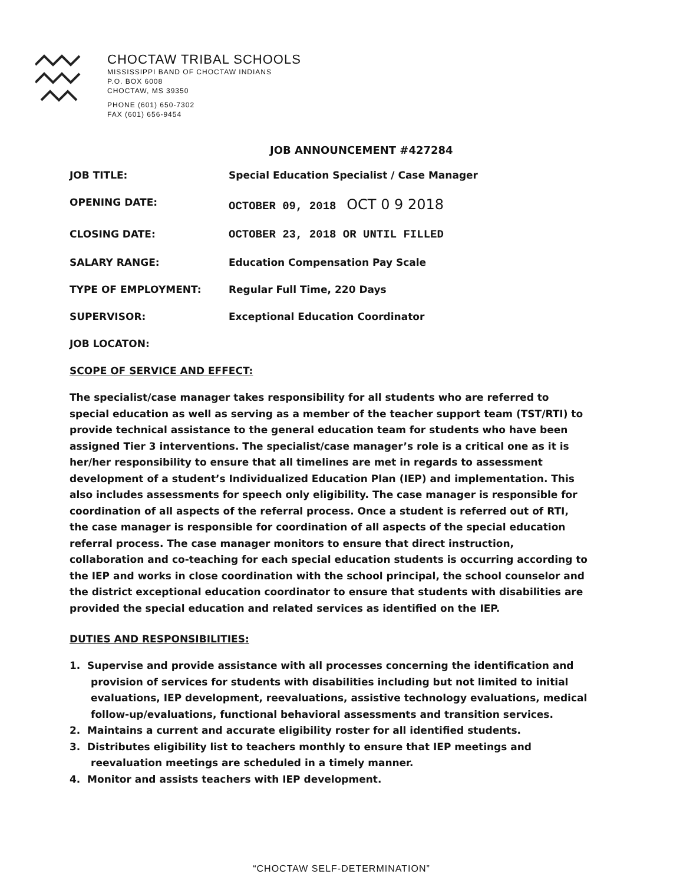CHOCTAW TRIBAL SCHOOLS
MISSISSIPPI BAND OF CHOCTAW INDIANS
P.O. BOX 6008
CHOCTAW, MS 39350
PHONE (601) 650-7302
FAX (601) 656-9454
JOB ANNOUNCEMENT #427284
| JOB TITLE: | Special Education Specialist / Case Manager |
| OPENING DATE: | OCTOBER 09, 2018 OCT 0 9 2018 |
| CLOSING DATE: | OCTOBER 23, 2018 OR UNTIL FILLED |
| SALARY RANGE: | Education Compensation Pay Scale |
| TYPE OF EMPLOYMENT: | Regular Full Time, 220 Days |
| SUPERVISOR: | Exceptional Education Coordinator |
| JOB LOCATON: | |
SCOPE OF SERVICE AND EFFECT:
The specialist/case manager takes responsibility for all students who are referred to special education as well as serving as a member of the teacher support team (TST/RTI) to provide technical assistance to the general education team for students who have been assigned Tier 3 interventions. The specialist/case manager’s role is a critical one as it is her/her responsibility to ensure that all timelines are met in regards to assessment development of a student’s Individualized Education Plan (IEP) and implementation. This also includes assessments for speech only eligibility. The case manager is responsible for coordination of all aspects of the referral process. Once a student is referred out of RTI, the case manager is responsible for coordination of all aspects of the special education referral process. The case manager monitors to ensure that direct instruction, collaboration and co-teaching for each special education students is occurring according to the IEP and works in close coordination with the school principal, the school counselor and the district exceptional education coordinator to ensure that students with disabilities are provided the special education and related services as identified on the IEP.
DUTIES AND RESPONSIBILITIES:
1. Supervise and provide assistance with all processes concerning the identification and provision of services for students with disabilities including but not limited to initial evaluations, IEP development, reevaluations, assistive technology evaluations, medical follow-up/evaluations, functional behavioral assessments and transition services.
2. Maintains a current and accurate eligibility roster for all identified students.
3. Distributes eligibility list to teachers monthly to ensure that IEP meetings and reevaluation meetings are scheduled in a timely manner.
4. Monitor and assists teachers with IEP development.
“CHOCTAW SELF-DETERMINATION”